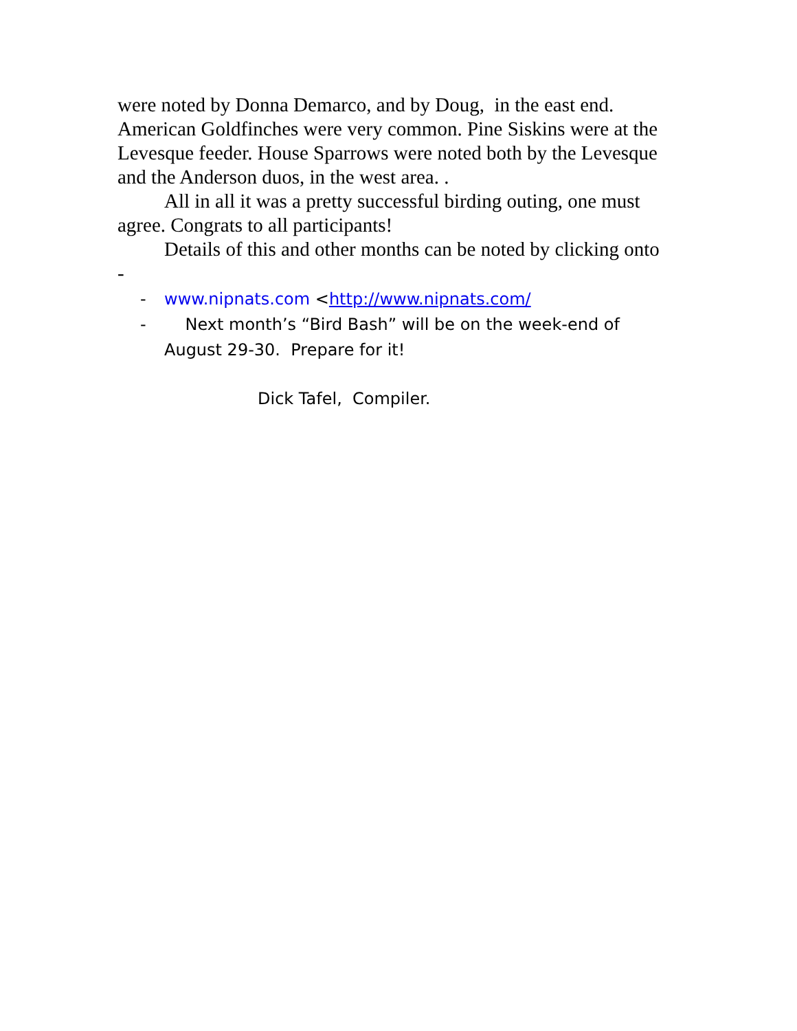were noted by Donna Demarco, and by Doug, in the east end. American Goldfinches were very common. Pine Siskins were at the Levesque feeder. House Sparrows were noted both by the Levesque and the Anderson duos, in the west area. .
All in all it was a pretty successful birding outing, one must agree. Congrats to all participants!
Details of this and other months can be noted by clicking onto -
- www.nipnats.com <http://www.nipnats.com/
- Next month’s “Bird Bash” will be on the week-end of August 29-30. Prepare for it!
Dick Tafel, Compiler.